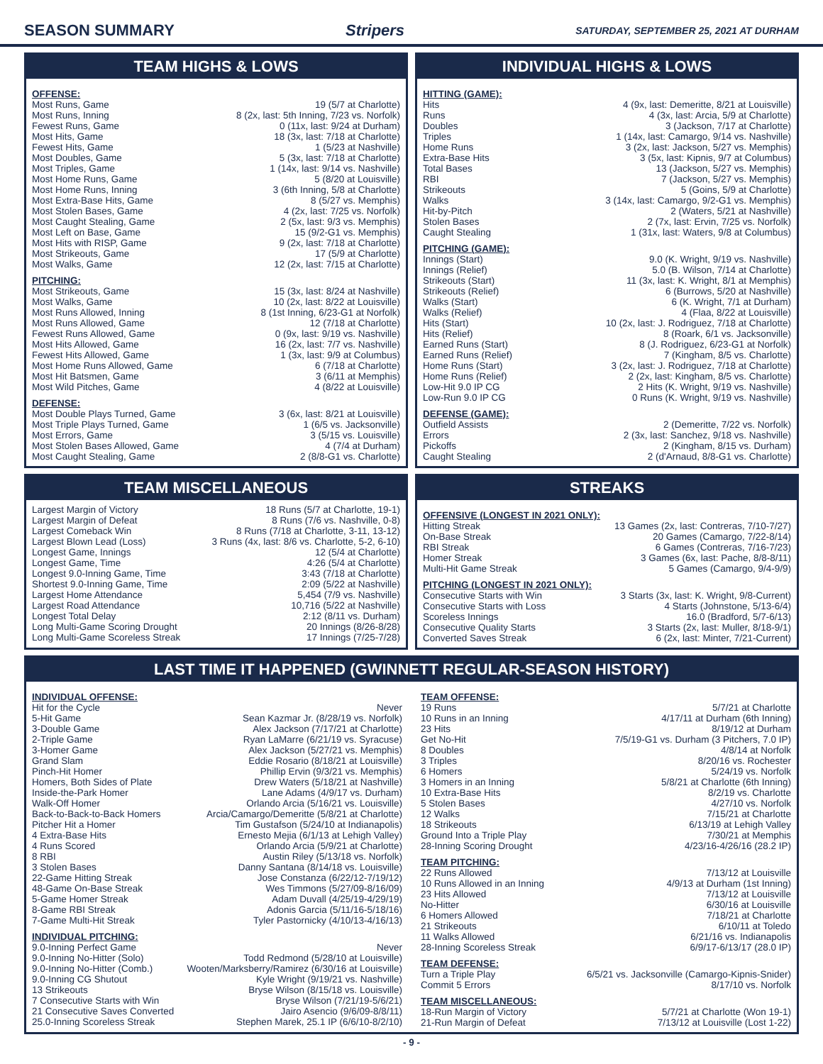SEASON SUMMARY Stripers SATURDAY, SEPTEMBER 25, 2021 AT DURHAM
TEAM HIGHS & LOWS
OFFENSE:
| Most Runs, Game | 19 (5/7 at Charlotte) |
| Most Runs, Inning | 8 (2x, last: 5th Inning, 7/23 vs. Norfolk) |
| Fewest Runs, Game | 0 (11x, last: 9/24 at Durham) |
| Most Hits, Game | 18 (3x, last: 7/18 at Charlotte) |
| Fewest Hits, Game | 1 (5/23 at Nashville) |
| Most Doubles, Game | 5 (3x, last: 7/18 at Charlotte) |
| Most Triples, Game | 1 (14x, last: 9/14 vs. Nashville) |
| Most Home Runs, Game | 5 (8/20 at Louisville) |
| Most Home Runs, Inning | 3 (6th Inning, 5/8 at Charlotte) |
| Most Extra-Base Hits, Game | 8 (5/27 vs. Memphis) |
| Most Stolen Bases, Game | 4 (2x, last: 7/25 vs. Norfolk) |
| Most Caught Stealing, Game | 2 (5x, last: 9/3 vs. Memphis) |
| Most Left on Base, Game | 15 (9/2-G1 vs. Memphis) |
| Most Hits with RISP, Game | 9 (2x, last: 7/18 at Charlotte) |
| Most Strikeouts, Game | 17 (5/9 at Charlotte) |
| Most Walks, Game | 12 (2x, last: 7/15 at Charlotte) |
PITCHING:
| Most Strikeouts, Game | 15 (3x, last: 8/24 at Nashville) |
| Most Walks, Game | 10 (2x, last: 8/22 at Louisville) |
| Most Runs Allowed, Inning | 8 (1st Inning, 6/23-G1 at Norfolk) |
| Most Runs Allowed, Game | 12 (7/18 at Charlotte) |
| Fewest Runs Allowed, Game | 0 (9x, last: 9/19 vs. Nashville) |
| Most Hits Allowed, Game | 16 (2x, last: 7/7 vs. Nashville) |
| Fewest Hits Allowed, Game | 1 (3x, last: 9/9 at Columbus) |
| Most Home Runs Allowed, Game | 6 (7/18 at Charlotte) |
| Most Hit Batsmen, Game | 3 (6/11 at Memphis) |
| Most Wild Pitches, Game | 4 (8/22 at Louisville) |
DEFENSE:
| Most Double Plays Turned, Game | 3 (6x, last: 8/21 at Louisville) |
| Most Triple Plays Turned, Game | 1 (6/5 vs. Jacksonville) |
| Most Errors, Game | 3 (5/15 vs. Louisville) |
| Most Stolen Bases Allowed, Game | 4 (7/4 at Durham) |
| Most Caught Stealing, Game | 2 (8/8-G1 vs. Charlotte) |
INDIVIDUAL HIGHS & LOWS
HITTING (GAME):
| Hits | 4 (9x, last: Demeritte, 8/21 at Louisville) |
| Runs | 4 (3x, last: Arcia, 5/9 at Charlotte) |
| Doubles | 3 (Jackson, 7/17 at Charlotte) |
| Triples | 1 (14x, last: Camargo, 9/14 vs. Nashville) |
| Home Runs | 3 (2x, last: Jackson, 5/27 vs. Memphis) |
| Extra-Base Hits | 3 (5x, last: Kipnis, 9/7 at Columbus) |
| Total Bases | 13 (Jackson, 5/27 vs. Memphis) |
| RBI | 7 (Jackson, 5/27 vs. Memphis) |
| Strikeouts | 5 (Goins, 5/9 at Charlotte) |
| Walks | 3 (14x, last: Camargo, 9/2-G1 vs. Memphis) |
| Hit-by-Pitch | 2 (Waters, 5/21 at Nashville) |
| Stolen Bases | 2 (7x, last: Ervin, 7/25 vs. Norfolk) |
| Caught Stealing | 1 (31x, last: Waters, 9/8 at Columbus) |
PITCHING (GAME):
| Innings (Start) | 9.0 (K. Wright, 9/19 vs. Nashville) |
| Innings (Relief) | 5.0 (B. Wilson, 7/14 at Charlotte) |
| Strikeouts (Start) | 11 (3x, last: K. Wright, 8/1 at Memphis) |
| Strikeouts (Relief) | 6 (Burrows, 5/20 at Nashville) |
| Walks (Start) | 6 (K. Wright, 7/1 at Durham) |
| Walks (Relief) | 4 (Flaa, 8/22 at Louisville) |
| Hits (Start) | 10 (2x, last: J. Rodriguez, 7/18 at Charlotte) |
| Hits (Relief) | 8 (Roark, 6/1 vs. Jacksonville) |
| Earned Runs (Start) | 8 (J. Rodriguez, 6/23-G1 at Norfolk) |
| Earned Runs (Relief) | 7 (Kingham, 8/5 vs. Charlotte) |
| Home Runs (Start) | 3 (2x, last: J. Rodriguez, 7/18 at Charlotte) |
| Home Runs (Relief) | 2 (2x, last: Kingham, 8/5 vs. Charlotte) |
| Low-Hit 9.0 IP CG | 2 Hits (K. Wright, 9/19 vs. Nashville) |
| Low-Run 9.0 IP CG | 0 Runs (K. Wright, 9/19 vs. Nashville) |
DEFENSE (GAME):
| Outfield Assists | 2 (Demeritte, 7/22 vs. Norfolk) |
| Errors | 2 (3x, last: Sanchez, 9/18 vs. Nashville) |
| Pickoffs | 2 (Kingham, 8/15 vs. Durham) |
| Caught Stealing | 2 (d'Arnaud, 8/8-G1 vs. Charlotte) |
TEAM MISCELLANEOUS
| Largest Margin of Victory | 18 Runs (5/7 at Charlotte, 19-1) |
| Largest Margin of Defeat | 8 Runs (7/6 vs. Nashville, 0-8) |
| Largest Comeback Win | 8 Runs (7/18 at Charlotte, 3-11, 13-12) |
| Largest Blown Lead (Loss) | 3 Runs (4x, last: 8/6 vs. Charlotte, 5-2, 6-10) |
| Longest Game, Innings | 12 (5/4 at Charlotte) |
| Longest Game, Time | 4:26 (5/4 at Charlotte) |
| Longest 9.0-Inning Game, Time | 3:43 (7/18 at Charlotte) |
| Shortest 9.0-Inning Game, Time | 2:09 (5/22 at Nashville) |
| Largest Home Attendance | 5,454 (7/9 vs. Nashville) |
| Largest Road Attendance | 10,716 (5/22 at Nashville) |
| Longest Total Delay | 2:12 (8/11 vs. Durham) |
| Long Multi-Game Scoring Drought | 20 Innings (8/26-8/28) |
| Long Multi-Game Scoreless Streak | 17 Innings (7/25-7/28) |
STREAKS
OFFENSIVE (LONGEST IN 2021 ONLY):
| Hitting Streak | 13 Games (2x, last: Contreras, 7/10-7/27) |
| On-Base Streak | 20 Games (Camargo, 7/22-8/14) |
| RBI Streak | 6 Games (Contreras, 7/16-7/23) |
| Homer Streak | 3 Games (6x, last: Pache, 8/8-8/11) |
| Multi-Hit Game Streak | 5 Games (Camargo, 9/4-9/9) |
PITCHING (LONGEST IN 2021 ONLY):
| Consecutive Starts with Win | 3 Starts (3x, last: K. Wright, 9/8-Current) |
| Consecutive Starts with Loss | 4 Starts (Johnstone, 5/13-6/4) |
| Scoreless Innings | 16.0 (Bradford, 5/7-6/13) |
| Consecutive Quality Starts | 3 Starts (2x, last: Muller, 8/18-9/1) |
| Converted Saves Streak | 6 (2x, last: Minter, 7/21-Current) |
LAST TIME IT HAPPENED (GWINNETT REGULAR-SEASON HISTORY)
INDIVIDUAL OFFENSE:
| Hit for the Cycle | Never |
| 5-Hit Game | Sean Kazmar Jr. (8/28/19 vs. Norfolk) |
| 3-Double Game | Alex Jackson (7/17/21 at Charlotte) |
| 2-Triple Game | Ryan LaMarre (6/21/19 vs. Syracuse) |
| 3-Homer Game | Alex Jackson (5/27/21 vs. Memphis) |
| Grand Slam | Eddie Rosario (8/18/21 at Louisville) |
| Pinch-Hit Homer | Phillip Ervin (9/3/21 vs. Memphis) |
| Homers, Both Sides of Plate | Drew Waters (5/18/21 at Nashville) |
| Inside-the-Park Homer | Lane Adams (4/9/17 vs. Durham) |
| Walk-Off Homer | Orlando Arcia (5/16/21 vs. Louisville) |
| Back-to-Back-to-Back Homers | Arcia/Camargo/Demeritte (5/8/21 at Charlotte) |
| Pitcher Hit a Homer | Tim Gustafson (5/24/10 at Indianapolis) |
| 4 Extra-Base Hits | Ernesto Mejia (6/1/13 at Lehigh Valley) |
| 4 Runs Scored | Orlando Arcia (5/9/21 at Charlotte) |
| 8 RBI | Austin Riley (5/13/18 vs. Norfolk) |
| 3 Stolen Bases | Danny Santana (8/14/18 vs. Louisville) |
| 22-Game Hitting Streak | Jose Constanza (6/22/12-7/19/12) |
| 48-Game On-Base Streak | Wes Timmons (5/27/09-8/16/09) |
| 5-Game Homer Streak | Adam Duvall (4/25/19-4/29/19) |
| 8-Game RBI Streak | Adonis Garcia (5/11/16-5/18/16) |
| 7-Game Multi-Hit Streak | Tyler Pastornicky (4/10/13-4/16/13) |
INDIVIDUAL PITCHING:
| 9.0-Inning Perfect Game | Never |
| 9.0-Inning No-Hitter (Solo) | Todd Redmond (5/28/10 at Louisville) |
| 9.0-Inning No-Hitter (Comb.) | Wooten/Marksberry/Ramirez (6/30/16 at Louisville) |
| 9.0-Inning CG Shutout | Kyle Wright (9/19/21 vs. Nashville) |
| 13 Strikeouts | Bryse Wilson (8/15/18 vs. Louisville) |
| 7 Consecutive Starts with Win | Bryse Wilson (7/21/19-5/6/21) |
| 21 Consecutive Saves Converted | Jairo Asencio (9/6/09-8/8/11) |
| 25.0-Inning Scoreless Streak | Stephen Marek, 25.1 IP (6/6/10-8/2/10) |
TEAM OFFENSE:
| 19 Runs | 5/7/21 at Charlotte |
| 10 Runs in an Inning | 4/17/11 at Durham (6th Inning) |
| 23 Hits | 8/19/12 at Durham |
| Get No-Hit | 7/5/19-G1 vs. Durham (3 Pitchers, 7.0 IP) |
| 8 Doubles | 4/8/14 at Norfolk |
| 3 Triples | 8/20/16 vs. Rochester |
| 6 Homers | 5/24/19 vs. Norfolk |
| 3 Homers in an Inning | 5/8/21 at Charlotte (6th Inning) |
| 10 Extra-Base Hits | 8/2/19 vs. Charlotte |
| 5 Stolen Bases | 4/27/10 vs. Norfolk |
| 12 Walks | 7/15/21 at Charlotte |
| 18 Strikeouts | 6/13/19 at Lehigh Valley |
| Ground Into a Triple Play | 7/30/21 at Memphis |
| 28-Inning Scoring Drought | 4/23/16-4/26/16 (28.2 IP) |
TEAM PITCHING:
| 22 Runs Allowed | 7/13/12 at Louisville |
| 10 Runs Allowed in an Inning | 4/9/13 at Durham (1st Inning) |
| 23 Hits Allowed | 7/13/12 at Louisville |
| No-Hitter | 6/30/16 at Louisville |
| 6 Homers Allowed | 7/18/21 at Charlotte |
| 21 Strikeouts | 6/10/11 at Toledo |
| 11 Walks Allowed | 6/21/16 vs. Indianapolis |
| 28-Inning Scoreless Streak | 6/9/17-6/13/17 (28.0 IP) |
TEAM DEFENSE:
| Turn a Triple Play | 6/5/21 vs. Jacksonville (Camargo-Kipnis-Snider) |
| Commit 5 Errors | 8/17/10 vs. Norfolk |
TEAM MISCELLANEOUS:
| 18-Run Margin of Victory | 5/7/21 at Charlotte (Won 19-1) |
| 21-Run Margin of Defeat | 7/13/12 at Louisville (Lost 1-22) |
- 9 -